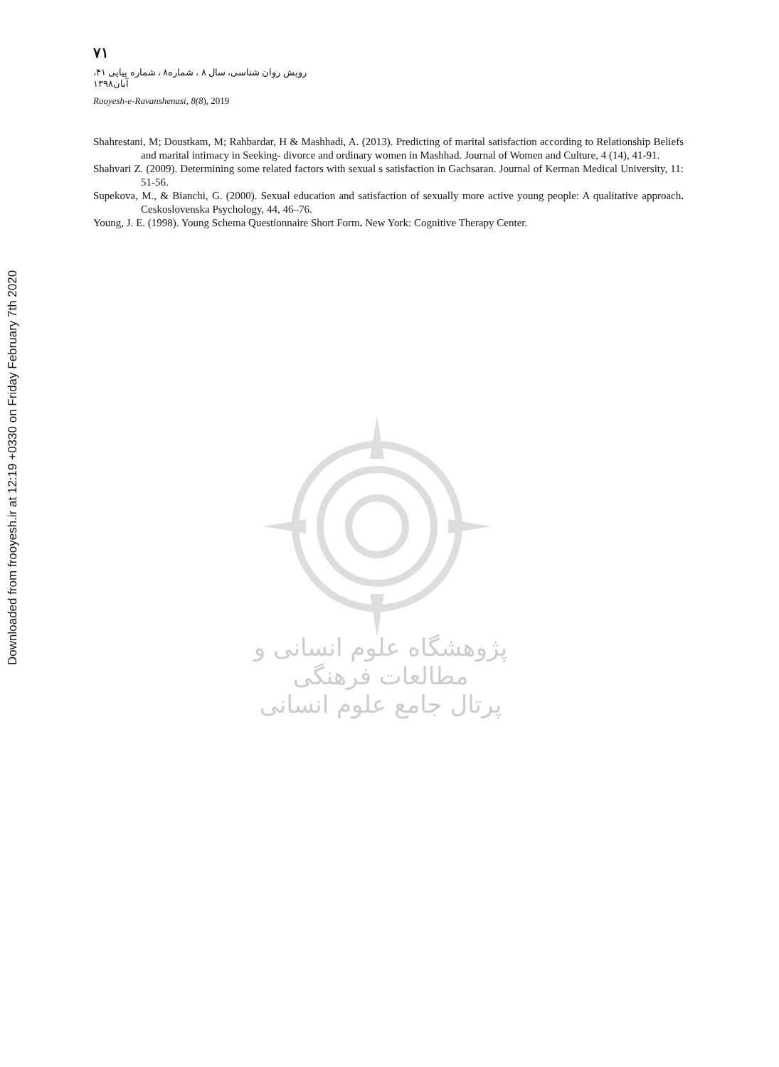Downloaded from frooyesh.ir at 12:19 +0330 on Friday February 7th 2020
۷۱
رویش روان شناسی، سال ۸ ، شماره۸ ، شماره پیاپی ۴۱، آبان۱۳۹۸
Rooyesh-e-Ravanshenasi, 8(8), 2019
Shahrestani, M; Doustkam, M; Rahbardar, H & Mashhadi, A. (2013). Predicting of marital satisfaction according to Relationship Beliefs and marital intimacy in Seeking- divorce and ordinary women in Mashhad. Journal of Women and Culture, 4 (14), 41-91.
Shahvari Z. (2009). Determining some related factors with sexual s satisfaction in Gachsaran. Journal of Kerman Medical University, 11: 51-56.
Supekova, M., & Bianchi, G. (2000). Sexual education and satisfaction of sexually more active young people: A qualitative approach. Ceskoslovenska Psychology, 44, 46–76.
Young, J. E. (1998). Young Schema Questionnaire Short Form. New York: Cognitive Therapy Center.
پژوهشگاه علوم انسانی و مطالعات فرهنگی
پرتال جامع علوم انسانی